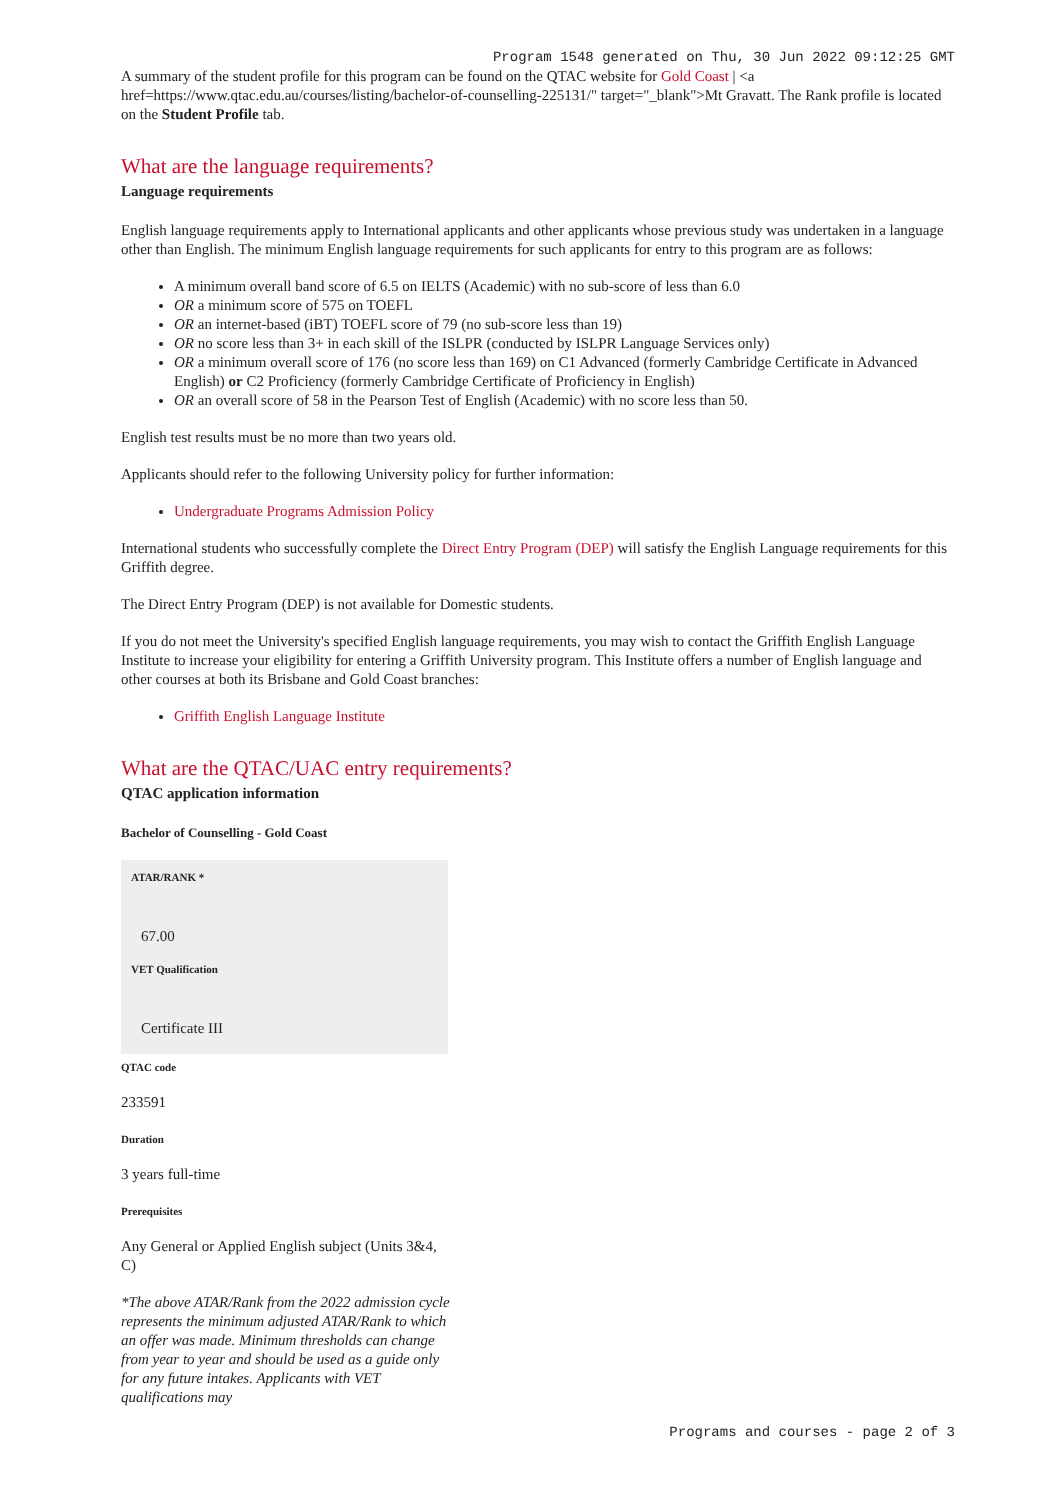Program 1548 generated on Thu, 30 Jun 2022 09:12:25 GMT
A summary of the student profile for this program can be found on the QTAC website for Gold Coast | <a href=https://www.qtac.edu.au/courses/listing/bachelor-of-counselling-225131/" target="_blank">Mt Gravatt. The Rank profile is located on the Student Profile tab.
What are the language requirements?
Language requirements
English language requirements apply to International applicants and other applicants whose previous study was undertaken in a language other than English. The minimum English language requirements for such applicants for entry to this program are as follows:
A minimum overall band score of 6.5 on IELTS (Academic) with no sub-score of less than 6.0
OR a minimum score of 575 on TOEFL
OR an internet-based (iBT) TOEFL score of 79 (no sub-score less than 19)
OR no score less than 3+ in each skill of the ISLPR (conducted by ISLPR Language Services only)
OR a minimum overall score of 176 (no score less than 169) on C1 Advanced (formerly Cambridge Certificate in Advanced English) or C2 Proficiency (formerly Cambridge Certificate of Proficiency in English)
OR an overall score of 58 in the Pearson Test of English (Academic) with no score less than 50.
English test results must be no more than two years old.
Applicants should refer to the following University policy for further information:
Undergraduate Programs Admission Policy
International students who successfully complete the Direct Entry Program (DEP) will satisfy the English Language requirements for this Griffith degree.
The Direct Entry Program (DEP) is not available for Domestic students.
If you do not meet the University's specified English language requirements, you may wish to contact the Griffith English Language Institute to increase your eligibility for entering a Griffith University program. This Institute offers a number of English language and other courses at both its Brisbane and Gold Coast branches:
Griffith English Language Institute
What are the QTAC/UAC entry requirements?
QTAC application information
Bachelor of Counselling - Gold Coast
ATAR/RANK *
67.00
VET Qualification
Certificate III
QTAC code
233591
Duration
3 years full-time
Prerequisites
Any General or Applied English subject (Units 3&4, C)
*The above ATAR/Rank from the 2022 admission cycle represents the minimum adjusted ATAR/Rank to which an offer was made. Minimum thresholds can change from year to year and should be used as a guide only for any future intakes. Applicants with VET qualifications may
Programs and courses - page 2 of 3